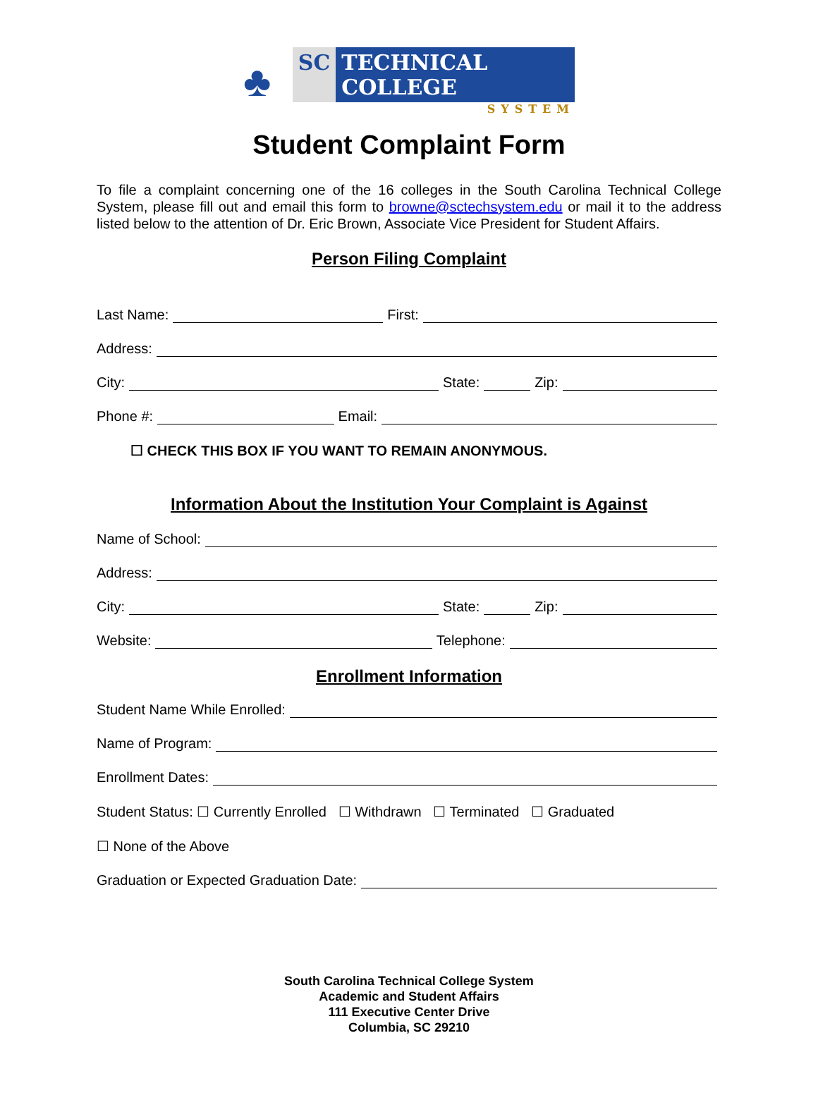♣
SC TECHNICAL COLLEGE
SYSTEM
Student Complaint Form
To file a complaint concerning one of the 16 colleges in the South Carolina Technical College System, please fill out and email this form to browne@sctechsystem.edu or mail it to the address listed below to the attention of Dr. Eric Brown, Associate Vice President for Student Affairs.
Person Filing Complaint
Last Name: First:
Address:
City: State: Zip:
Phone #: Email:
☐ CHECK THIS BOX IF YOU WANT TO REMAIN ANONYMOUS.
Information About the Institution Your Complaint is Against
Name of School:
Address:
City: State: Zip:
Website: Telephone:
Enrollment Information
Student Name While Enrolled:
Name of Program:
Enrollment Dates:
Student Status: ☐ Currently Enrolled ☐ Withdrawn ☐ Terminated ☐ Graduated
☐ None of the Above
Graduation or Expected Graduation Date:
South Carolina Technical College System
Academic and Student Affairs
111 Executive Center Drive
Columbia, SC 29210